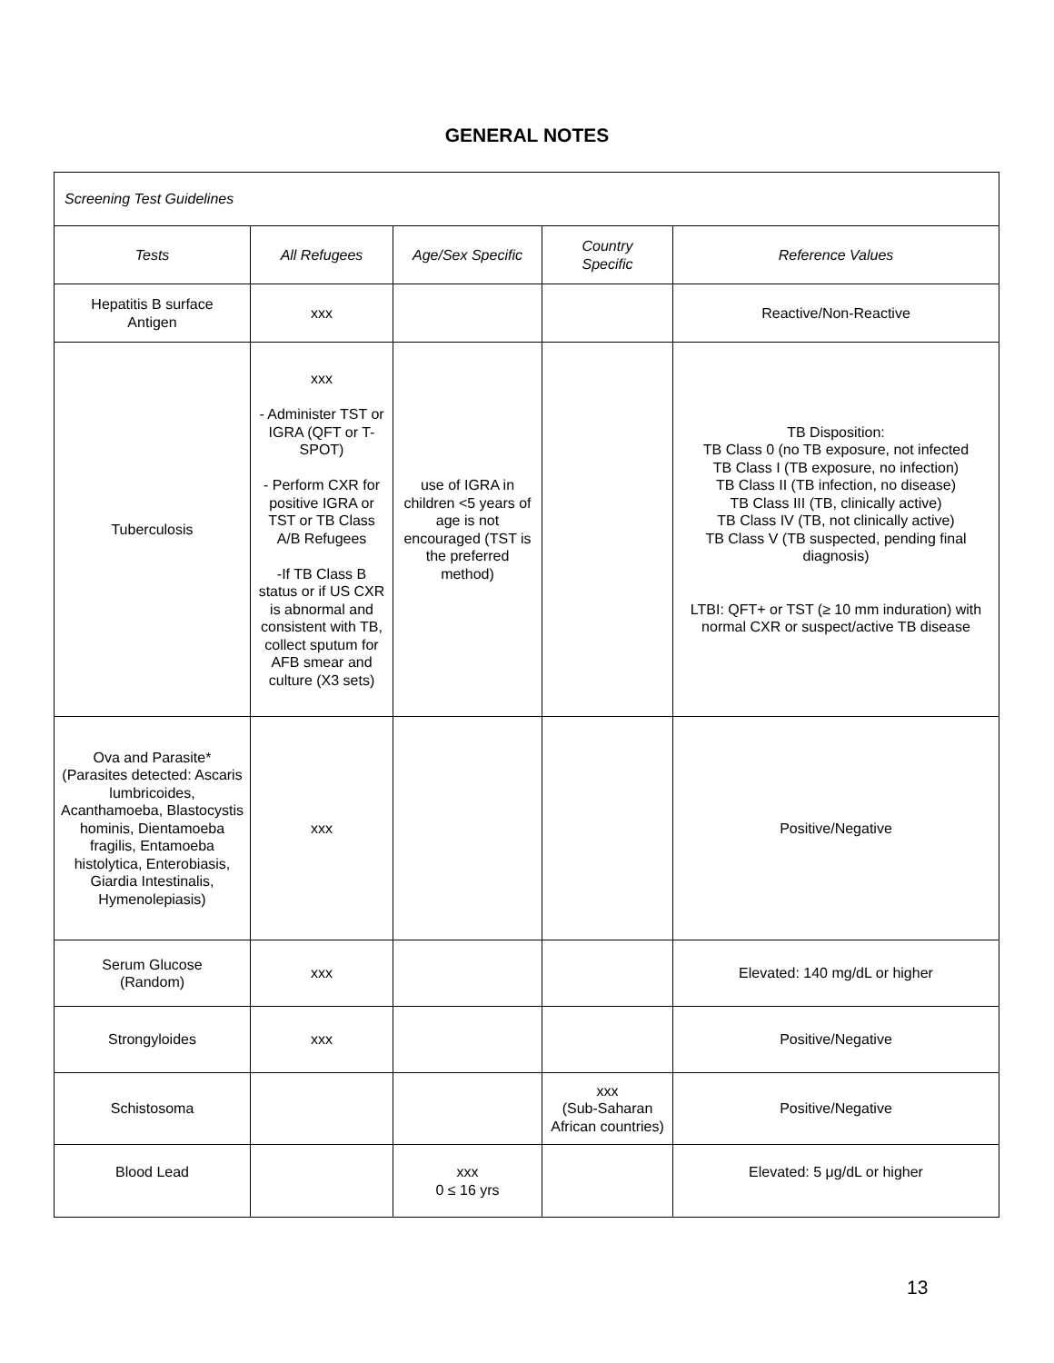GENERAL NOTES
| Screening Test Guidelines | | | | |
| --- | --- | --- | --- | --- |
| Tests | All Refugees | Age/Sex Specific | Country Specific | Reference Values |
| Hepatitis B surface Antigen | xxx | | | Reactive/Non-Reactive |
| Tuberculosis | xxx - Administer TST or IGRA (QFT or T-SPOT) - Perform CXR for positive IGRA or TST or TB Class A/B Refugees -If TB Class B status or if US CXR is abnormal and consistent with TB, collect sputum for AFB smear and culture (X3 sets) | use of IGRA in children <5 years of age is not encouraged (TST is the preferred method) | | TB Disposition: TB Class 0 (no TB exposure, not infected TB Class I (TB exposure, no infection) TB Class II (TB infection, no disease) TB Class III (TB, clinically active) TB Class IV (TB, not clinically active) TB Class V (TB suspected, pending final diagnosis) LTBI: QFT+ or TST (≥ 10 mm induration) with normal CXR or suspect/active TB disease |
| Ova and Parasite* (Parasites detected: Ascaris lumbricoides, Acanthamoeba, Blastocystis hominis, Dientamoeba fragilis, Entamoeba histolytica, Enterobiasis, Giardia Intestinalis, Hymenolepiasis) | xxx | | | Positive/Negative |
| Serum Glucose (Random) | xxx | | | Elevated: 140 mg/dL or higher |
| Strongyloides | xxx | | | Positive/Negative |
| Schistosoma | | | xxx (Sub-Saharan African countries) | Positive/Negative |
| Blood Lead | | xxx 0 ≤ 16 yrs | | Elevated: 5 μg/dL or higher |
13